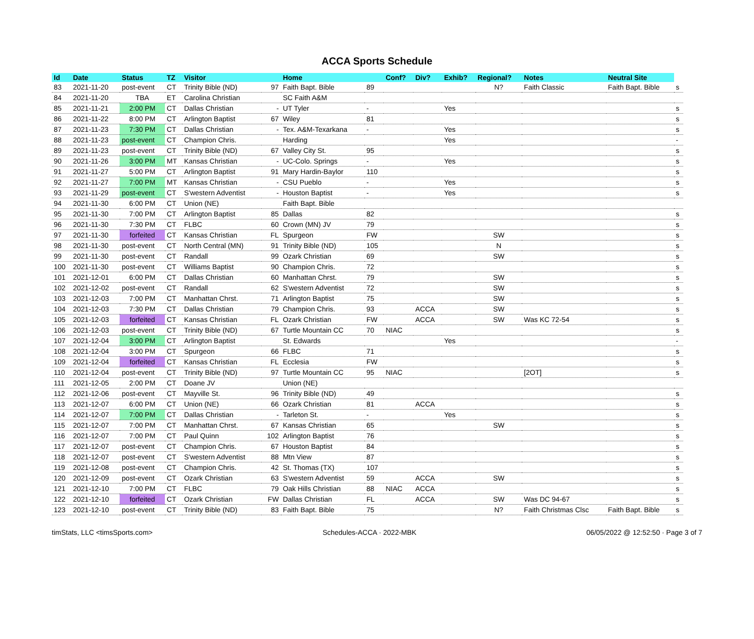ACCA Sports Schedule
| Id | Date | Status | TZ | Visitor | | Home | | Conf? | Div? | Exhib? | Regional? | Notes | Neutral Site | |
| --- | --- | --- | --- | --- | --- | --- | --- | --- | --- | --- | --- | --- | --- | --- |
| 83 | 2021-11-20 | post-event | CT | Trinity Bible (ND) | 97 | Faith Bapt. Bible | 89 | | | | N? | Faith Classic | Faith Bapt. Bible | s |
| 84 | 2021-11-20 | TBA | ET | Carolina Christian | | SC Faith A&M | | | | | | | | |
| 85 | 2021-11-21 | 2:00 PM | CT | Dallas Christian | - | UT Tyler | - | | | Yes | | | | s |
| 86 | 2021-11-22 | 8:00 PM | CT | Arlington Baptist | 67 | Wiley | 81 | | | | | | | s |
| 87 | 2021-11-23 | 7:30 PM | CT | Dallas Christian | - | Tex. A&M-Texarkana | - | | | Yes | | | | s |
| 88 | 2021-11-23 | post-event | CT | Champion Chris. | | Harding | | | | Yes | | | | - |
| 89 | 2021-11-23 | post-event | CT | Trinity Bible (ND) | 67 | Valley City St. | 95 | | | | | | | s |
| 90 | 2021-11-26 | 3:00 PM | MT | Kansas Christian | - | UC-Colo. Springs | - | | | Yes | | | | s |
| 91 | 2021-11-27 | 5:00 PM | CT | Arlington Baptist | 91 | Mary Hardin-Baylor | 110 | | | | | | | s |
| 92 | 2021-11-27 | 7:00 PM | MT | Kansas Christian | - | CSU Pueblo | - | | | Yes | | | | s |
| 93 | 2021-11-29 | post-event | CT | S'western Adventist | - | Houston Baptist | - | | | Yes | | | | s |
| 94 | 2021-11-30 | 6:00 PM | CT | Union (NE) | | Faith Bapt. Bible | | | | | | | | |
| 95 | 2021-11-30 | 7:00 PM | CT | Arlington Baptist | 85 | Dallas | 82 | | | | | | | s |
| 96 | 2021-11-30 | 7:30 PM | CT | FLBC | 60 | Crown (MN) JV | 79 | | | | | | | s |
| 97 | 2021-11-30 | forfeited | CT | Kansas Christian | FL | Spurgeon | FW | | | | SW | | | s |
| 98 | 2021-11-30 | post-event | CT | North Central (MN) | 91 | Trinity Bible (ND) | 105 | | | | N | | | s |
| 99 | 2021-11-30 | post-event | CT | Randall | 99 | Ozark Christian | 69 | | | | SW | | | s |
| 100 | 2021-11-30 | post-event | CT | Williams Baptist | 90 | Champion Chris. | 72 | | | | | | | s |
| 101 | 2021-12-01 | 6:00 PM | CT | Dallas Christian | 60 | Manhattan Chrst. | 79 | | | | SW | | | s |
| 102 | 2021-12-02 | post-event | CT | Randall | 62 | S'western Adventist | 72 | | | | SW | | | s |
| 103 | 2021-12-03 | 7:00 PM | CT | Manhattan Chrst. | 71 | Arlington Baptist | 75 | | | | SW | | | s |
| 104 | 2021-12-03 | 7:30 PM | CT | Dallas Christian | 79 | Champion Chris. | 93 | | ACCA | | SW | | | s |
| 105 | 2021-12-03 | forfeited | CT | Kansas Christian | FL | Ozark Christian | FW | | ACCA | | SW | Was KC 72-54 | | s |
| 106 | 2021-12-03 | post-event | CT | Trinity Bible (ND) | 67 | Turtle Mountain CC | 70 | NIAC | | | | | | s |
| 107 | 2021-12-04 | 3:00 PM | CT | Arlington Baptist | | St. Edwards | | | | Yes | | | | - |
| 108 | 2021-12-04 | 3:00 PM | CT | Spurgeon | 66 | FLBC | 71 | | | | | | | s |
| 109 | 2021-12-04 | forfeited | CT | Kansas Christian | FL | Ecclesia | FW | | | | | | | s |
| 110 | 2021-12-04 | post-event | CT | Trinity Bible (ND) | 97 | Turtle Mountain CC | 95 | NIAC | | | | [2OT] | | s |
| 111 | 2021-12-05 | 2:00 PM | CT | Doane JV | | Union (NE) | | | | | | | | |
| 112 | 2021-12-06 | post-event | CT | Mayville St. | 96 | Trinity Bible (ND) | 49 | | | | | | | s |
| 113 | 2021-12-07 | 6:00 PM | CT | Union (NE) | 66 | Ozark Christian | 81 | | ACCA | | | | | s |
| 114 | 2021-12-07 | 7:00 PM | CT | Dallas Christian | - | Tarleton St. | - | | | Yes | | | | s |
| 115 | 2021-12-07 | 7:00 PM | CT | Manhattan Chrst. | 67 | Kansas Christian | 65 | | | | SW | | | s |
| 116 | 2021-12-07 | 7:00 PM | CT | Paul Quinn | 102 | Arlington Baptist | 76 | | | | | | | s |
| 117 | 2021-12-07 | post-event | CT | Champion Chris. | 67 | Houston Baptist | 84 | | | | | | | s |
| 118 | 2021-12-07 | post-event | CT | S'western Adventist | 88 | Mtn View | 87 | | | | | | | s |
| 119 | 2021-12-08 | post-event | CT | Champion Chris. | 42 | St. Thomas (TX) | 107 | | | | | | | s |
| 120 | 2021-12-09 | post-event | CT | Ozark Christian | 63 | S'western Adventist | 59 | | ACCA | | SW | | | s |
| 121 | 2021-12-10 | 7:00 PM | CT | FLBC | 79 | Oak Hills Christian | 88 | NIAC | ACCA | | | | | s |
| 122 | 2021-12-10 | forfeited | CT | Ozark Christian | FW | Dallas Christian | FL | | ACCA | | SW | Was DC 94-67 | | s |
| 123 | 2021-12-10 | post-event | CT | Trinity Bible (ND) | 83 | Faith Bapt. Bible | 75 | | | | N? | Faith Christmas Clsc | Faith Bapt. Bible | s |
timStats, LLC <timsSports.com> Schedules-ACCA · 2022-MBK 06/05/2022 @ 12:52:50 · Page 3 of 7